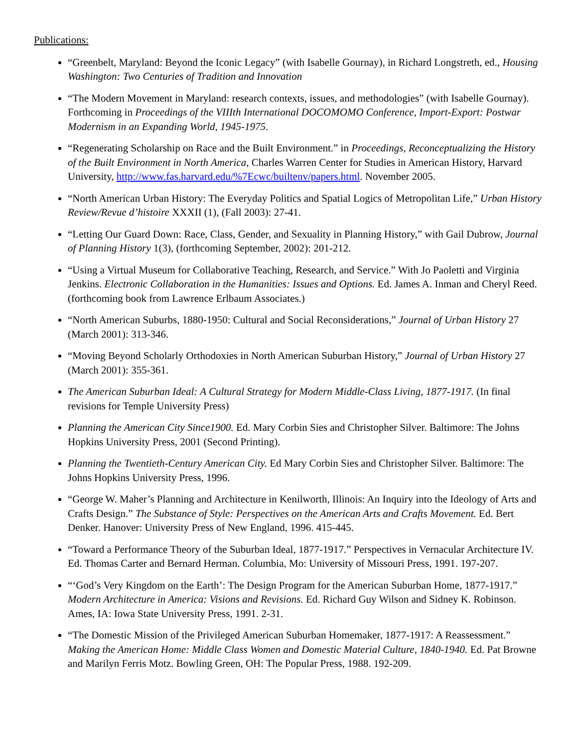Publications:
“Greenbelt, Maryland: Beyond the Iconic Legacy” (with Isabelle Gournay), in Richard Longstreth, ed., Housing Washington: Two Centuries of Tradition and Innovation
“The Modern Movement in Maryland: research contexts, issues, and methodologies” (with Isabelle Gournay). Forthcoming in Proceedings of the VIIIth International DOCOMOMO Conference, Import-Export: Postwar Modernism in an Expanding World, 1945-1975.
“Regenerating Scholarship on Race and the Built Environment.” in Proceedings, Reconceptualizing the History of the Built Environment in North America, Charles Warren Center for Studies in American History, Harvard University, http://www.fas.harvard.edu/%7Ecwc/builtenv/papers.html. November 2005.
“North American Urban History: The Everyday Politics and Spatial Logics of Metropolitan Life,” Urban History Review/Revue d’histoire XXXII (1), (Fall 2003): 27-41.
“Letting Our Guard Down: Race, Class, Gender, and Sexuality in Planning History,” with Gail Dubrow, Journal of Planning History 1(3), (forthcoming September, 2002): 201-212.
“Using a Virtual Museum for Collaborative Teaching, Research, and Service.” With Jo Paoletti and Virginia Jenkins. Electronic Collaboration in the Humanities: Issues and Options. Ed. James A. Inman and Cheryl Reed. (forthcoming book from Lawrence Erlbaum Associates.)
“North American Suburbs, 1880-1950: Cultural and Social Reconsiderations,” Journal of Urban History 27 (March 2001): 313-346.
“Moving Beyond Scholarly Orthodoxies in North American Suburban History,” Journal of Urban History 27 (March 2001): 355-361.
The American Suburban Ideal: A Cultural Strategy for Modern Middle-Class Living, 1877-1917. (In final revisions for Temple University Press)
Planning the American City Since1900. Ed. Mary Corbin Sies and Christopher Silver. Baltimore: The Johns Hopkins University Press, 2001 (Second Printing).
Planning the Twentieth-Century American City. Ed Mary Corbin Sies and Christopher Silver. Baltimore: The Johns Hopkins University Press, 1996.
“George W. Maher’s Planning and Architecture in Kenilworth, Illinois: An Inquiry into the Ideology of Arts and Crafts Design.” The Substance of Style: Perspectives on the American Arts and Crafts Movement. Ed. Bert Denker. Hanover: University Press of New England, 1996. 415-445.
“Toward a Performance Theory of the Suburban Ideal, 1877-1917.” Perspectives in Vernacular Architecture IV. Ed. Thomas Carter and Bernard Herman. Columbia, Mo: University of Missouri Press, 1991. 197-207.
“‘God’s Very Kingdom on the Earth’: The Design Program for the American Suburban Home, 1877-1917.” Modern Architecture in America: Visions and Revisions. Ed. Richard Guy Wilson and Sidney K. Robinson. Ames, IA: Iowa State University Press, 1991. 2-31.
“The Domestic Mission of the Privileged American Suburban Homemaker, 1877-1917: A Reassessment.” Making the American Home: Middle Class Women and Domestic Material Culture, 1840-1940. Ed. Pat Browne and Marilyn Ferris Motz. Bowling Green, OH: The Popular Press, 1988. 192-209.